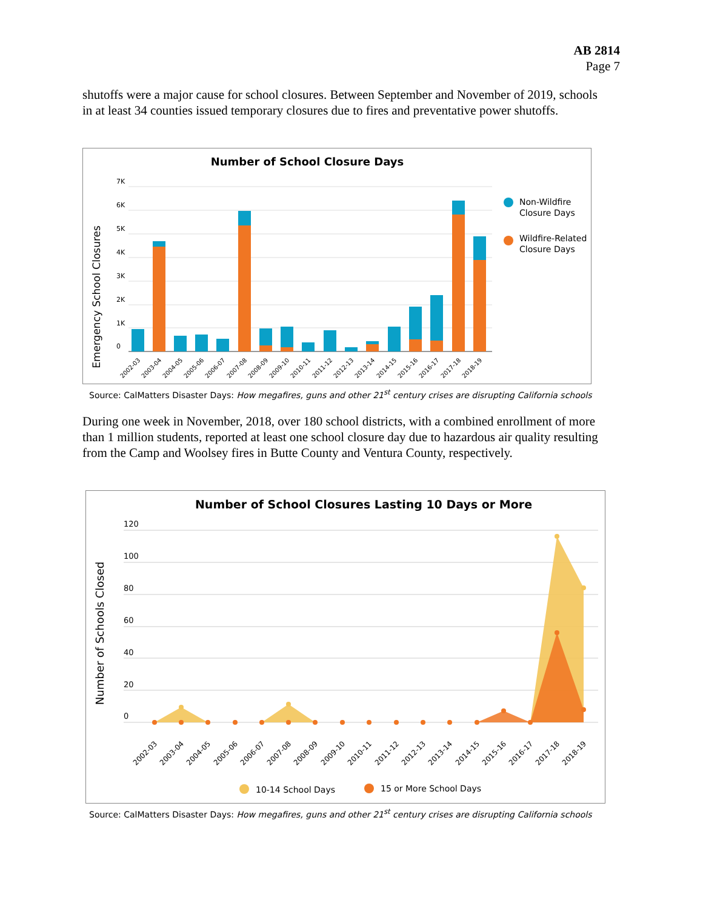AB 2814
Page 7
shutoffs were a major cause for school closures. Between September and November of 2019, schools in at least 34 counties issued temporary closures due to fires and preventative power shutoffs.
Number of School Closure Days
Emergency School Closures
7K
6K
5K
4K
3K
2K
1K
0
2002-03
2003-04
2004-05
2005-06
2006-07
2007-08
2008-09
2009-10
2010-11
2011-12
2012-13
2013-14
2014-15
2015-16
2016-17
2017-18
2018-19
Non-Wildfire
Closure Days
Wildfire-Related
Closure Days
Source: CalMatters Disaster Days: How megafires, guns and other 21<sup>st</sup> century crises are disrupting California schools
During one week in November, 2018, over 180 school districts, with a combined enrollment of more than 1 million students, reported at least one school closure day due to hazardous air quality resulting from the Camp and Woolsey fires in Butte County and Ventura County, respectively.
Number of School Closures Lasting 10 Days or More
Number of Schools Closed
120
100
80
60
40
20
0
2002-03
2003-04
2004-05
2005-06
2006-07
2007-08
2008-09
2009-10
2010-11
2011-12
2012-13
2013-14
2014-15
2015-16
2016-17
2017-18
2018-19
10-14 School Days
15 or More School Days
Source: CalMatters Disaster Days: How megafires, guns and other 21<sup>st</sup> century crises are disrupting California schools